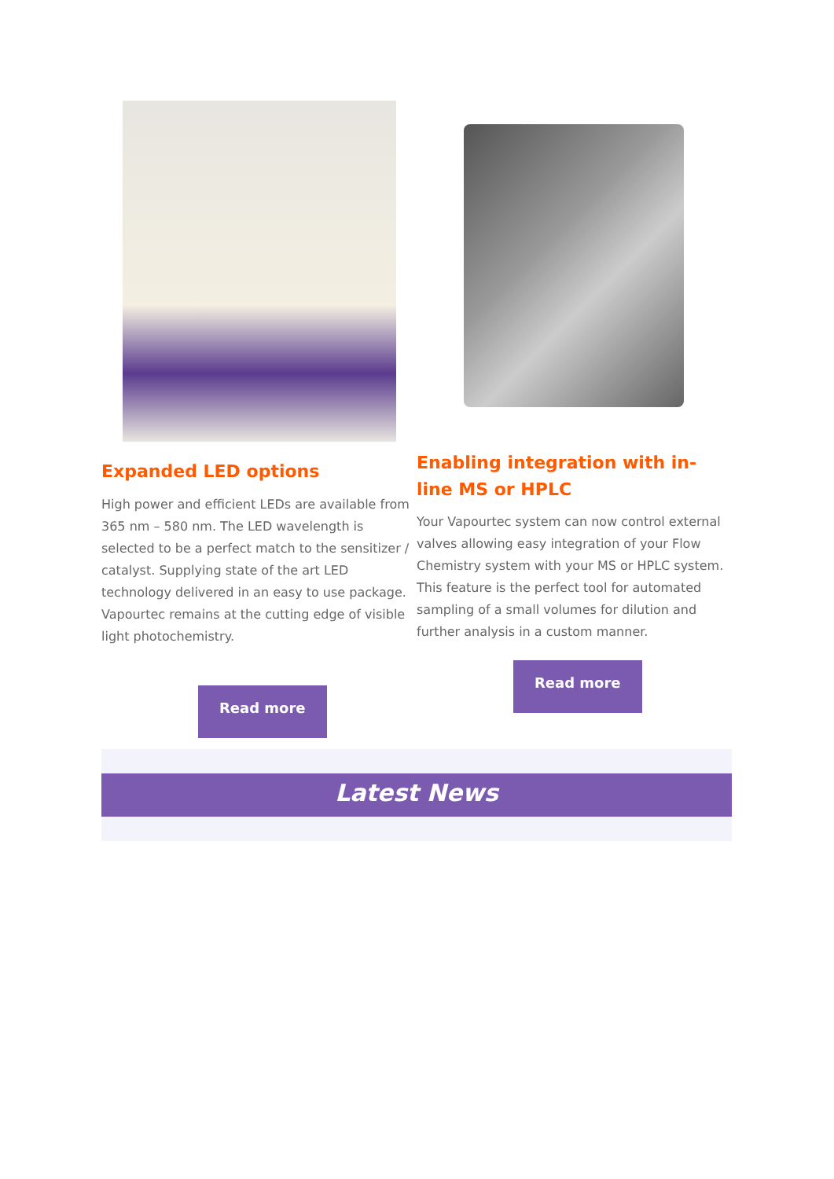Expanded LED options
High power and efficient LEDs are available from 365 nm – 580 nm. The LED wavelength is selected to be a perfect match to the sensitizer / catalyst. Supplying state of the art LED technology delivered in an easy to use package. Vapourtec remains at the cutting edge of visible light photochemistry.
Read more
Enabling integration with in-line MS or HPLC
Your Vapourtec system can now control external valves allowing easy integration of your Flow Chemistry system with your MS or HPLC system. This feature is the perfect tool for automated sampling of a small volumes for dilution and further analysis in a custom manner.
Read more
Latest News